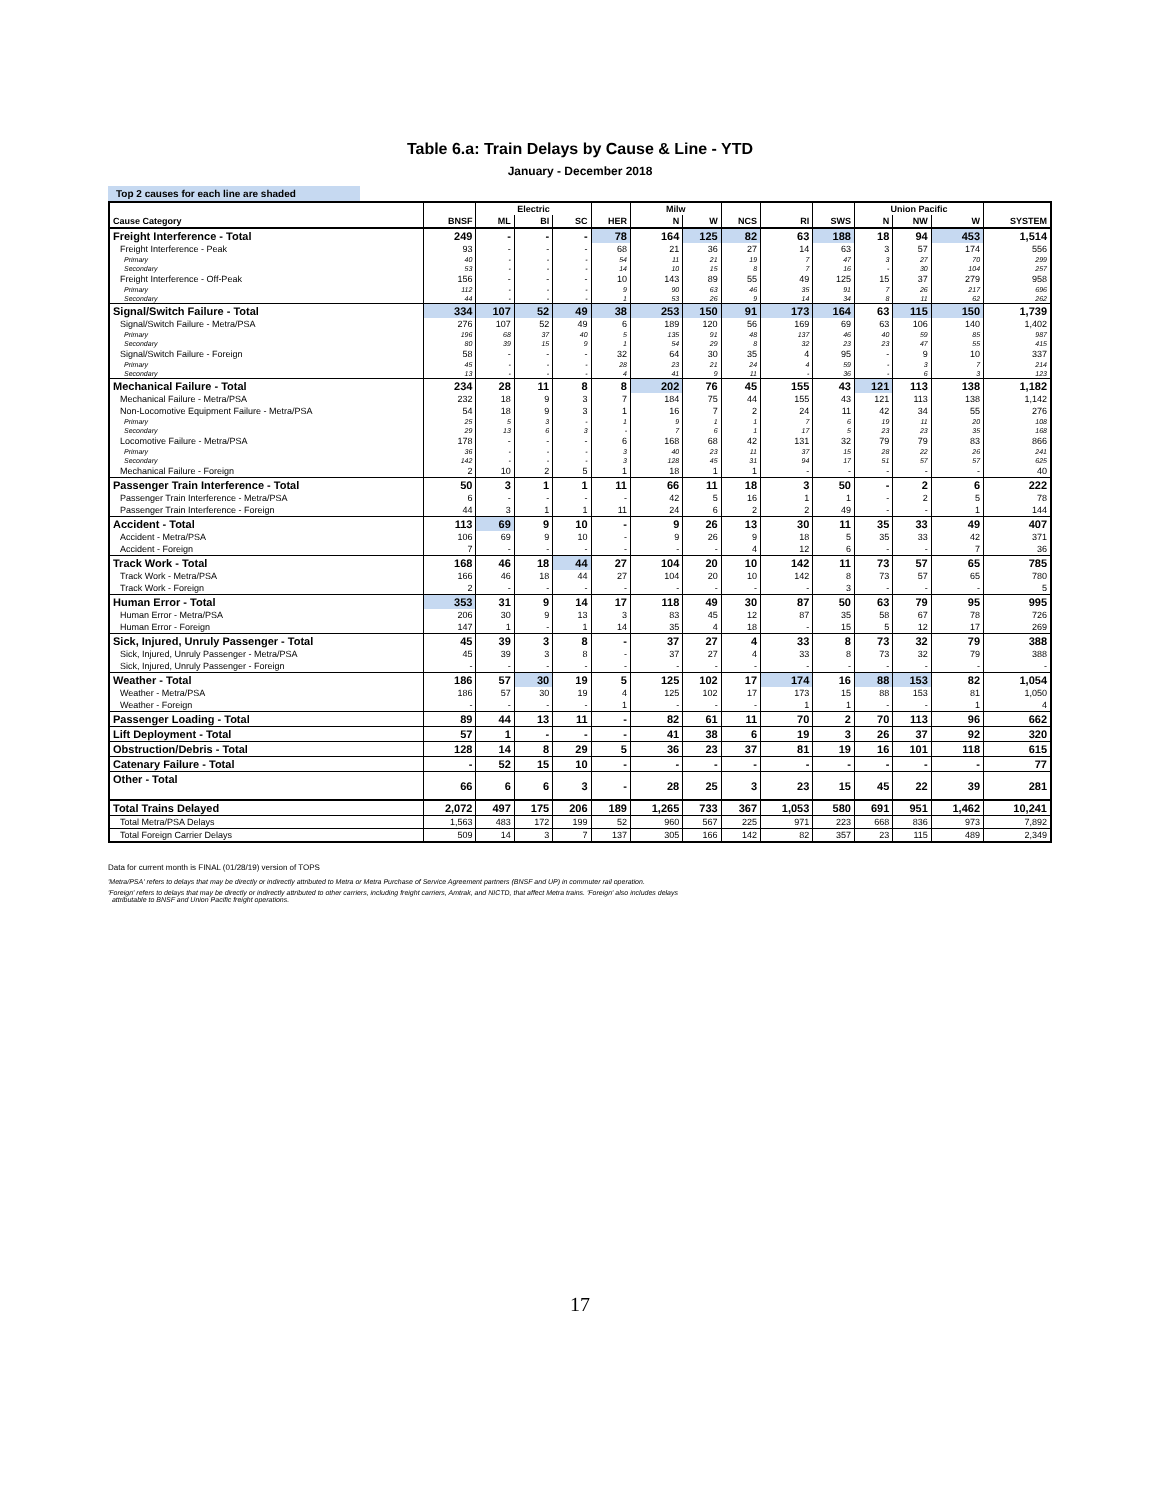Table 6.a: Train Delays by Cause & Line - YTD
January - December 2018
Top 2 causes for each line are shaded
| | | Electric | | | | Milw | | | | | Union Pacific | | | |
| --- | --- | --- | --- | --- | --- | --- | --- | --- | --- | --- | --- | --- | --- | --- |
| Cause Category | BNSF | ML | BI | SC | HER | N | W | NCS | RI | SWS | N | NW | W | SYSTEM |
| Freight Interference - Total | 249 | - | - | - | 78 | 164 | 125 | 82 | 63 | 188 | 18 | 94 | 453 | 1,514 |
| Freight Interference - Peak | 93 | - | - | - | 68 | 21 | 36 | 27 | 14 | 63 | 3 | 57 | 174 | 556 |
| Primary | 40 | - | - | - | 54 | 11 | 21 | 19 | 7 | 47 | 3 | 27 | 70 | 299 |
| Secondary | 53 | - | - | - | 14 | 10 | 15 | 8 | 7 | 16 | - | 30 | 104 | 257 |
| Freight Interference - Off-Peak | 156 | - | - | - | 10 | 143 | 89 | 55 | 49 | 125 | 15 | 37 | 279 | 958 |
| Primary | 112 | - | - | - | 9 | 90 | 63 | 46 | 35 | 91 | 7 | 26 | 217 | 696 |
| Secondary | 44 | - | - | - | 1 | 53 | 26 | 9 | 14 | 34 | 8 | 11 | 62 | 262 |
| Signal/Switch Failure - Total | 334 | 107 | 52 | 49 | 38 | 253 | 150 | 91 | 173 | 164 | 63 | 115 | 150 | 1,739 |
| Signal/Switch Failure - Metra/PSA | 276 | 107 | 52 | 49 | 6 | 189 | 120 | 56 | 169 | 69 | 63 | 106 | 140 | 1,402 |
| Primary | 196 | 68 | 37 | 40 | 5 | 135 | 91 | 48 | 137 | 46 | 40 | 59 | 85 | 987 |
| Secondary | 80 | 39 | 15 | 9 | 1 | 54 | 29 | 8 | 32 | 23 | 23 | 47 | 55 | 415 |
| Signal/Switch Failure - Foreign | 58 | - | - | - | 32 | 64 | 30 | 35 | 4 | 95 | - | 9 | 10 | 337 |
| Primary | 45 | - | - | - | 28 | 23 | 21 | 24 | 4 | 59 | - | 3 | 7 | 214 |
| Secondary | 13 | - | - | - | 4 | 41 | 9 | 11 | - | 36 | - | 6 | 3 | 123 |
| Mechanical Failure - Total | 234 | 28 | 11 | 8 | 8 | 202 | 76 | 45 | 155 | 43 | 121 | 113 | 138 | 1,182 |
| Mechanical Failure - Metra/PSA | 232 | 18 | 9 | 3 | 7 | 184 | 75 | 44 | 155 | 43 | 121 | 113 | 138 | 1,142 |
| Non-Locomotive Equipment Failure - Metra/PSA | 54 | 18 | 9 | 3 | 1 | 16 | 7 | 2 | 24 | 11 | 42 | 34 | 55 | 276 |
| Primary | 25 | 5 | 3 | - | 1 | 9 | 1 | 1 | 7 | 6 | 19 | 11 | 20 | 108 |
| Secondary | 29 | 13 | 6 | 3 | - | 7 | 6 | 1 | 17 | 5 | 23 | 23 | 35 | 168 |
| Locomotive Failure - Metra/PSA | 178 | - | - | - | 6 | 168 | 68 | 42 | 131 | 32 | 79 | 79 | 83 | 866 |
| Primary | 36 | - | - | - | 3 | 40 | 23 | 11 | 37 | 15 | 28 | 22 | 26 | 241 |
| Secondary | 142 | - | - | - | 3 | 128 | 45 | 31 | 94 | 17 | 51 | 57 | 57 | 625 |
| Mechanical Failure - Foreign | 2 | 10 | 2 | 5 | 1 | 18 | 1 | 1 | - | - | - | - | - | 40 |
| Passenger Train Interference - Total | 50 | 3 | 1 | 1 | 11 | 66 | 11 | 18 | 3 | 50 | - | 2 | 6 | 222 |
| Passenger Train Interference - Metra/PSA | 6 | - | - | - | - | 42 | 5 | 16 | 1 | 1 | - | 2 | 5 | 78 |
| Passenger Train Interference - Foreign | 44 | 3 | 1 | 1 | 11 | 24 | 6 | 2 | 2 | 49 | - | - | 1 | 144 |
| Accident - Total | 113 | 69 | 9 | 10 | - | 9 | 26 | 13 | 30 | 11 | 35 | 33 | 49 | 407 |
| Accident - Metra/PSA | 106 | 69 | 9 | 10 | - | 9 | 26 | 9 | 18 | 5 | 35 | 33 | 42 | 371 |
| Accident - Foreign | 7 | - | - | - | - | - | - | 4 | 12 | 6 | - | - | 7 | 36 |
| Track Work - Total | 168 | 46 | 18 | 44 | 27 | 104 | 20 | 10 | 142 | 11 | 73 | 57 | 65 | 785 |
| Track Work - Metra/PSA | 166 | 46 | 18 | 44 | 27 | 104 | 20 | 10 | 142 | 8 | 73 | 57 | 65 | 780 |
| Track Work - Foreign | 2 | - | - | - | - | - | - | - | - | 3 | - | - | - | 5 |
| Human Error - Total | 353 | 31 | 9 | 14 | 17 | 118 | 49 | 30 | 87 | 50 | 63 | 79 | 95 | 995 |
| Human Error - Metra/PSA | 206 | 30 | 9 | 13 | 3 | 83 | 45 | 12 | 87 | 35 | 58 | 67 | 78 | 726 |
| Human Error - Foreign | 147 | 1 | - | 1 | 14 | 35 | 4 | 18 | - | 15 | 5 | 12 | 17 | 269 |
| Sick, Injured, Unruly Passenger - Total | 45 | 39 | 3 | 8 | - | 37 | 27 | 4 | 33 | 8 | 73 | 32 | 79 | 388 |
| Sick, Injured, Unruly Passenger - Metra/PSA | 45 | 39 | 3 | 8 | - | 37 | 27 | 4 | 33 | 8 | 73 | 32 | 79 | 388 |
| Sick, Injured, Unruly Passenger - Foreign | - | - | - | - | - | - | - | - | - | - | - | - | - | - |
| Weather - Total | 186 | 57 | 30 | 19 | 5 | 125 | 102 | 17 | 174 | 16 | 88 | 153 | 82 | 1,054 |
| Weather - Metra/PSA | 186 | 57 | 30 | 19 | 4 | 125 | 102 | 17 | 173 | 15 | 88 | 153 | 81 | 1,050 |
| Weather - Foreign | - | - | - | - | 1 | - | - | - | 1 | 1 | - | - | 1 | 4 |
| Passenger Loading - Total | 89 | 44 | 13 | 11 | - | 82 | 61 | 11 | 70 | 2 | 70 | 113 | 96 | 662 |
| Lift Deployment - Total | 57 | 1 | - | - | - | 41 | 38 | 6 | 19 | 3 | 26 | 37 | 92 | 320 |
| Obstruction/Debris - Total | 128 | 14 | 8 | 29 | 5 | 36 | 23 | 37 | 81 | 19 | 16 | 101 | 118 | 615 |
| Catenary Failure - Total | - | 52 | 15 | 10 | - | - | - | - | - | - | - | - | - | 77 |
| Other - Total | 66 | 6 | 6 | 3 | - | 28 | 25 | 3 | 23 | 15 | 45 | 22 | 39 | 281 |
| Total Trains Delayed | 2,072 | 497 | 175 | 206 | 189 | 1,265 | 733 | 367 | 1,053 | 580 | 691 | 951 | 1,462 | 10,241 |
| Total Metra/PSA Delays | 1,563 | 483 | 172 | 199 | 52 | 960 | 567 | 225 | 971 | 223 | 668 | 836 | 973 | 7,892 |
| Total Foreign Carrier Delays | 509 | 14 | 3 | 7 | 137 | 305 | 166 | 142 | 82 | 357 | 23 | 115 | 489 | 2,349 |
Data for current month is FINAL (01/28/19) version of TOPS
'Metra/PSA' refers to delays that may be directly or indirectly attributed to Metra or Metra Purchase of Service Agreement partners (BNSF and UP) in commuter rail operation.
'Foreign' refers to delays that may be directly or indirectly attributed to other carriers, including freight carriers, Amtrak, and NICTD, that affect Metra trains. 'Foreign' also includes delays
attributable to BNSF and Union Pacific freight operations.
17